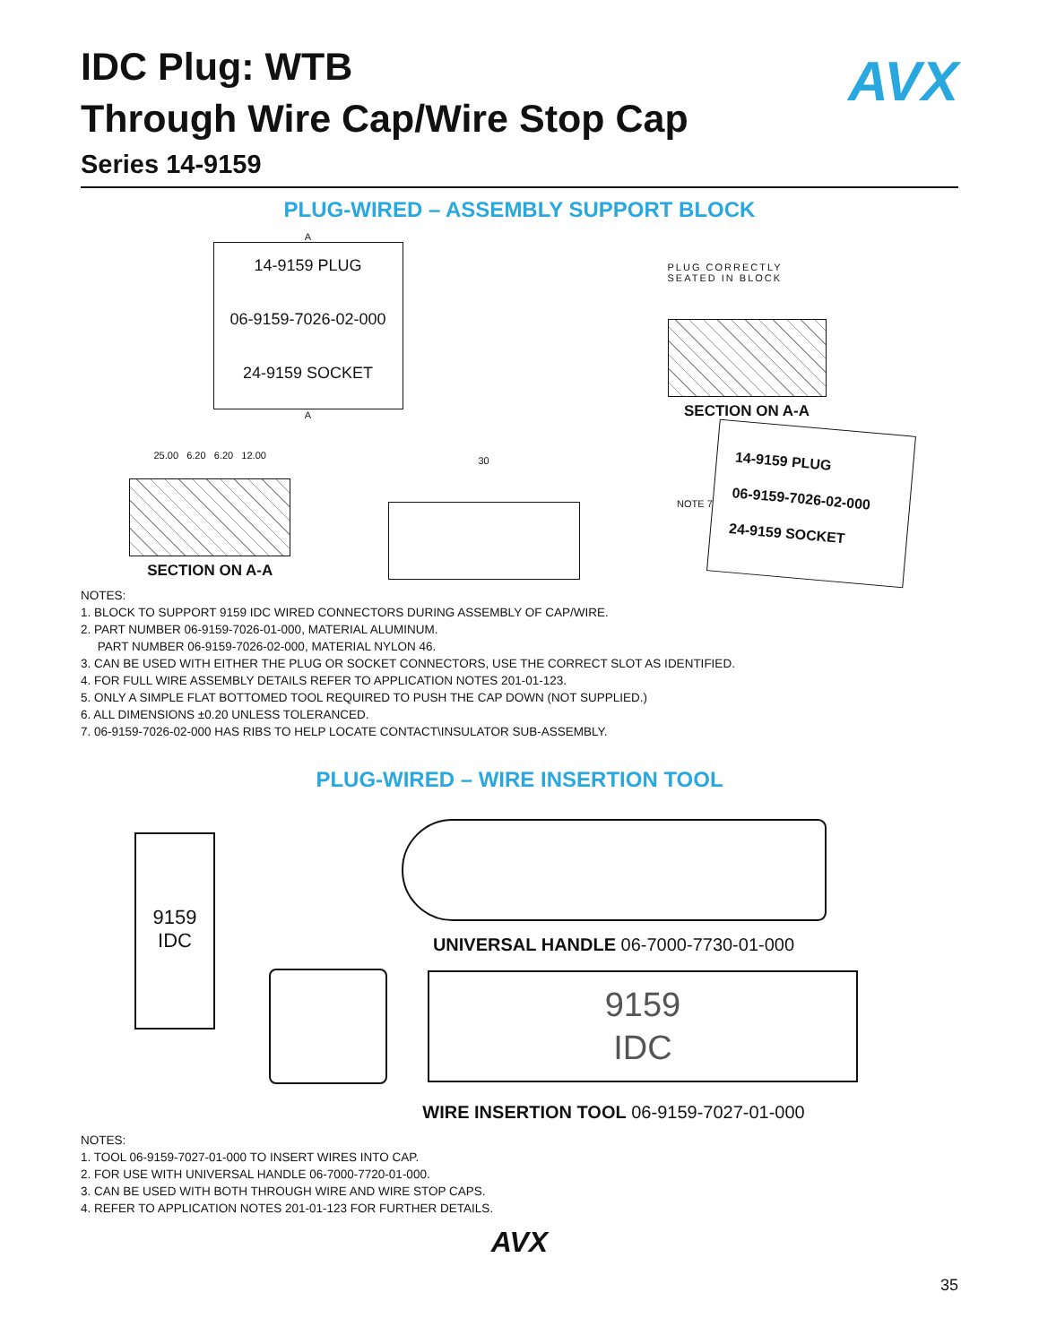AVX
IDC Plug: WTB
Through Wire Cap/Wire Stop Cap
Series 14-9159
PLUG-WIRED – ASSEMBLY SUPPORT BLOCK
A
14-9159 PLUG
06-9159-7026-02-000
24-9159 SOCKET
A
PLUG CORRECTLY
SEATED IN BLOCK
SECTION ON A-A
25.00 6.20 6.20 12.00
SECTION ON A-A
30
NOTE 7
14-9159 PLUG
06-9159-7026-02-000
24-9159 SOCKET
NOTES:
1. BLOCK TO SUPPORT 9159 IDC WIRED CONNECTORS DURING ASSEMBLY OF CAP/WIRE.
2. PART NUMBER 06-9159-7026-01-000, MATERIAL ALUMINUM.
PART NUMBER 06-9159-7026-02-000, MATERIAL NYLON 46.
3. CAN BE USED WITH EITHER THE PLUG OR SOCKET CONNECTORS, USE THE CORRECT SLOT AS IDENTIFIED.
4. FOR FULL WIRE ASSEMBLY DETAILS REFER TO APPLICATION NOTES 201-01-123.
5. ONLY A SIMPLE FLAT BOTTOMED TOOL REQUIRED TO PUSH THE CAP DOWN (NOT SUPPLIED.)
6. ALL DIMENSIONS ±0.20 UNLESS TOLERANCED.
7. 06-9159-7026-02-000 HAS RIBS TO HELP LOCATE CONTACT\INSULATOR SUB-ASSEMBLY.
PLUG-WIRED – WIRE INSERTION TOOL
9159
IDC
UNIVERSAL HANDLE 06-7000-7730-01-000
9159
IDC
WIRE INSERTION TOOL 06-9159-7027-01-000
NOTES:
1. TOOL 06-9159-7027-01-000 TO INSERT WIRES INTO CAP.
2. FOR USE WITH UNIVERSAL HANDLE 06-7000-7720-01-000.
3. CAN BE USED WITH BOTH THROUGH WIRE AND WIRE STOP CAPS.
4. REFER TO APPLICATION NOTES 201-01-123 FOR FURTHER DETAILS.
AVX
35